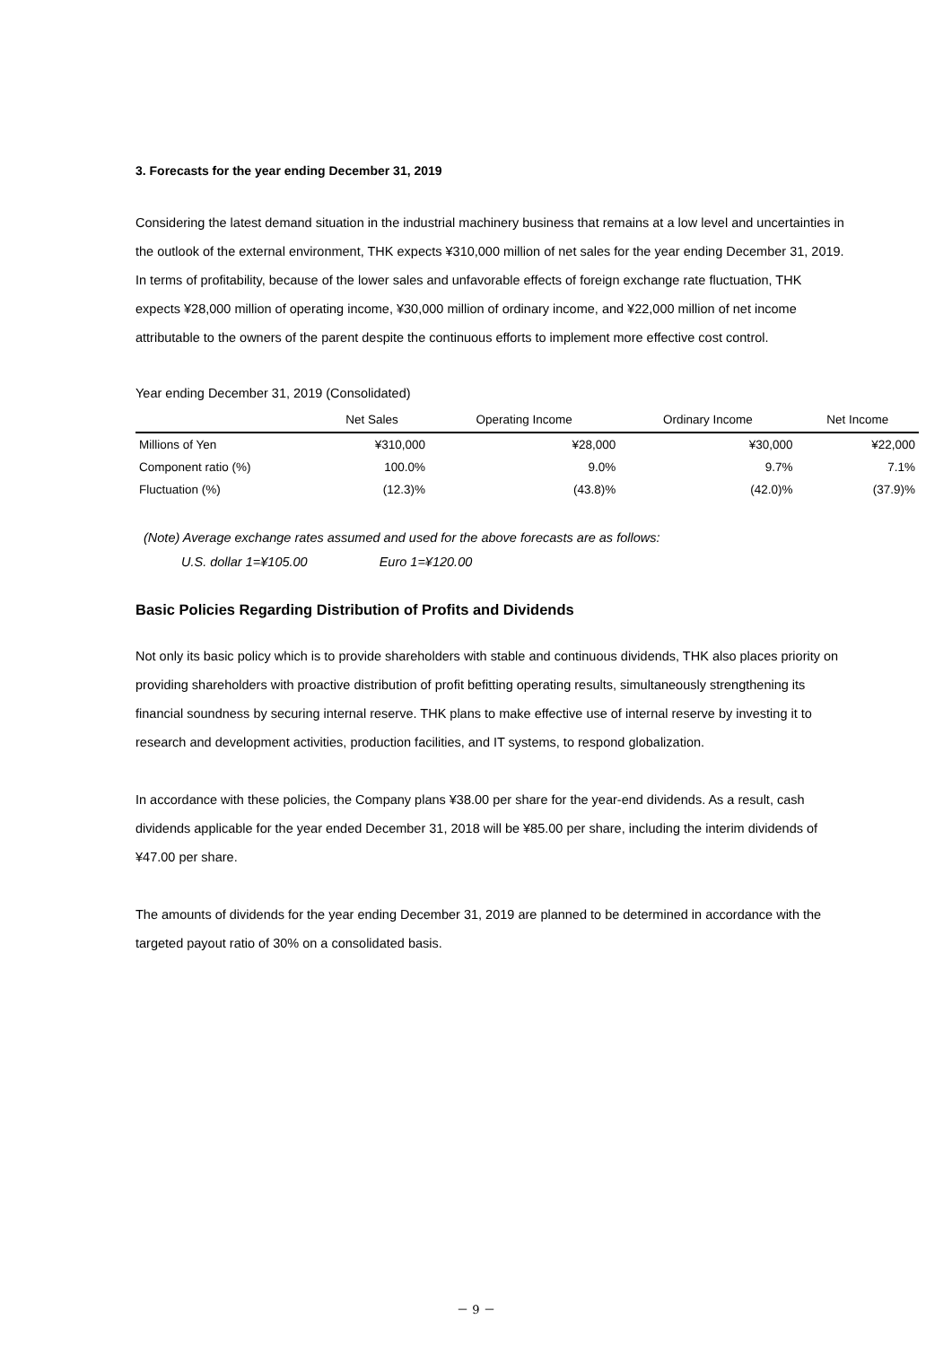3. Forecasts for the year ending December 31, 2019
Considering the latest demand situation in the industrial machinery business that remains at a low level and uncertainties in the outlook of the external environment, THK expects ¥310,000 million of net sales for the year ending December 31, 2019. In terms of profitability, because of the lower sales and unfavorable effects of foreign exchange rate fluctuation, THK expects ¥28,000 million of operating income, ¥30,000 million of ordinary income, and ¥22,000 million of net income attributable to the owners of the parent despite the continuous efforts to implement more effective cost control.
Year ending December 31, 2019 (Consolidated)
| | Net Sales | Operating Income | Ordinary Income | Net Income |
| --- | --- | --- | --- | --- |
| Millions of Yen | ¥310,000 | ¥28,000 | ¥30,000 | ¥22,000 |
| Component ratio (%) | 100.0% | 9.0% | 9.7% | 7.1% |
| Fluctuation (%) | (12.3)% | (43.8)% | (42.0)% | (37.9)% |
(Note) Average exchange rates assumed and used for the above forecasts are as follows:
U.S. dollar 1=¥105.00 Euro 1=¥120.00
Basic Policies Regarding Distribution of Profits and Dividends
Not only its basic policy which is to provide shareholders with stable and continuous dividends, THK also places priority on providing shareholders with proactive distribution of profit befitting operating results, simultaneously strengthening its financial soundness by securing internal reserve. THK plans to make effective use of internal reserve by investing it to research and development activities, production facilities, and IT systems, to respond globalization.
In accordance with these policies, the Company plans ¥38.00 per share for the year-end dividends. As a result, cash dividends applicable for the year ended December 31, 2018 will be ¥85.00 per share, including the interim dividends of ¥47.00 per share.
The amounts of dividends for the year ending December 31, 2019 are planned to be determined in accordance with the targeted payout ratio of 30% on a consolidated basis.
－ 9 －